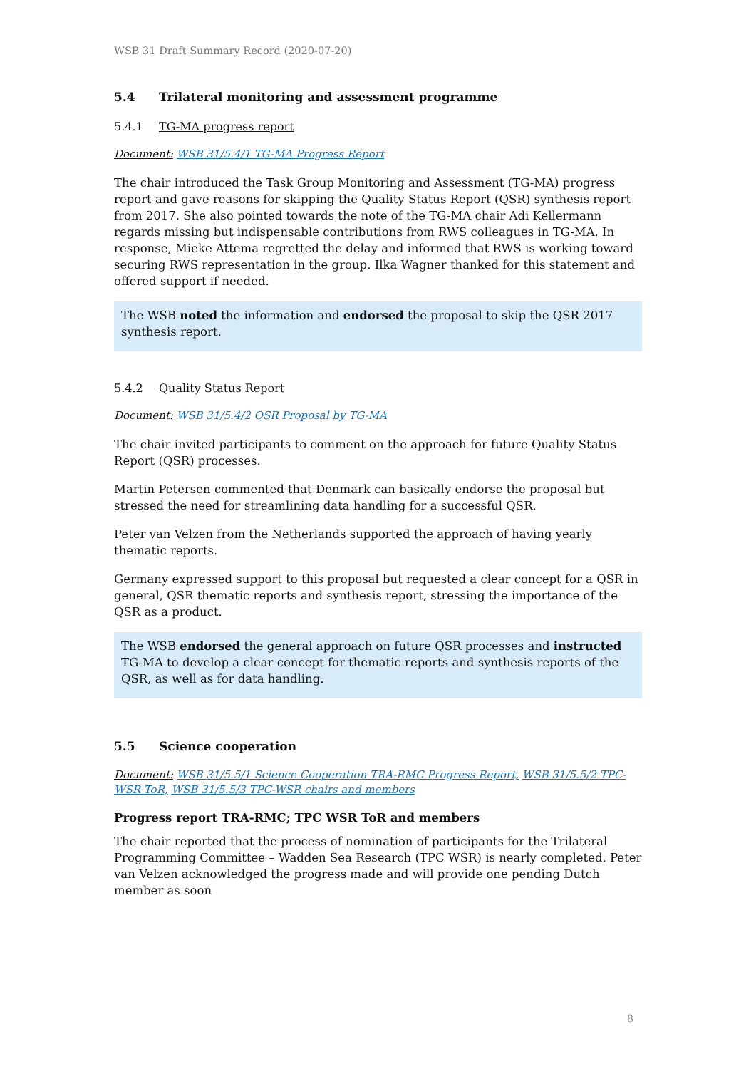WSB 31 Draft Summary Record (2020-07-20)
5.4 Trilateral monitoring and assessment programme
5.4.1 TG-MA progress report
Document: WSB 31/5.4/1 TG-MA Progress Report
The chair introduced the Task Group Monitoring and Assessment (TG-MA) progress report and gave reasons for skipping the Quality Status Report (QSR) synthesis report from 2017. She also pointed towards the note of the TG-MA chair Adi Kellermann regards missing but indispensable contributions from RWS colleagues in TG-MA. In response, Mieke Attema regretted the delay and informed that RWS is working toward securing RWS representation in the group. Ilka Wagner thanked for this statement and offered support if needed.
The WSB noted the information and endorsed the proposal to skip the QSR 2017 synthesis report.
5.4.2 Quality Status Report
Document: WSB 31/5.4/2 QSR Proposal by TG-MA
The chair invited participants to comment on the approach for future Quality Status Report (QSR) processes.
Martin Petersen commented that Denmark can basically endorse the proposal but stressed the need for streamlining data handling for a successful QSR.
Peter van Velzen from the Netherlands supported the approach of having yearly thematic reports.
Germany expressed support to this proposal but requested a clear concept for a QSR in general, QSR thematic reports and synthesis report, stressing the importance of the QSR as a product.
The WSB endorsed the general approach on future QSR processes and instructed TG-MA to develop a clear concept for thematic reports and synthesis reports of the QSR, as well as for data handling.
5.5 Science cooperation
Document: WSB 31/5.5/1 Science Cooperation TRA-RMC Progress Report, WSB 31/5.5/2 TPC-WSR ToR, WSB 31/5.5/3 TPC-WSR chairs and members
Progress report TRA-RMC; TPC WSR ToR and members
The chair reported that the process of nomination of participants for the Trilateral Programming Committee – Wadden Sea Research (TPC WSR) is nearly completed. Peter van Velzen acknowledged the progress made and will provide one pending Dutch member as soon
8